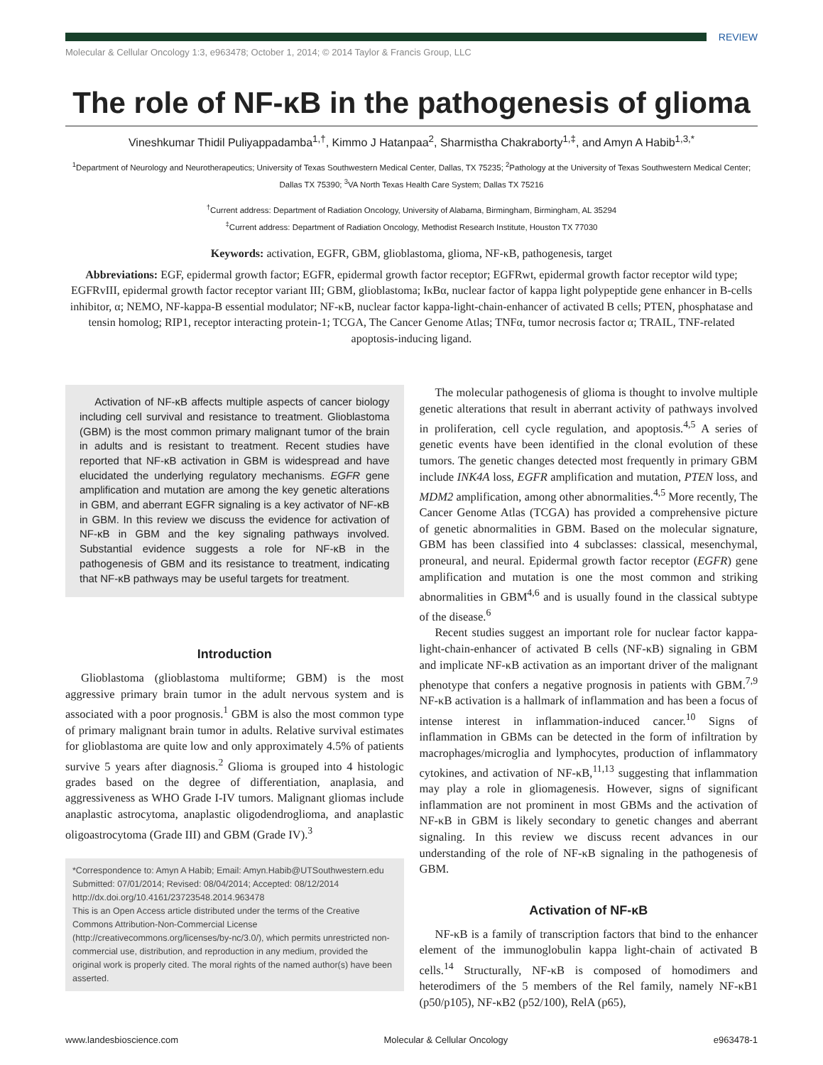REVIEW
Molecular & Cellular Oncology 1:3, e963478; October 1, 2014; © 2014 Taylor & Francis Group, LLC
The role of NF-κB in the pathogenesis of glioma
Vineshkumar Thidil Puliyappadamba<sup>1,†</sup>, Kimmo J Hatanpaa<sup>2</sup>, Sharmistha Chakraborty<sup>1,‡</sup>, and Amyn A Habib<sup>1,3,*</sup>
<sup>1</sup> Department of Neurology and Neurotherapeutics; University of Texas Southwestern Medical Center, Dallas, TX 75235; <sup>2</sup>Pathology at the University of Texas Southwestern Medical Center; Dallas TX 75390; <sup>3</sup>VA North Texas Health Care System; Dallas TX 75216
<sup>†</sup> Current address: Department of Radiation Oncology, University of Alabama, Birmingham, Birmingham, AL 35294
<sup>‡</sup> Current address: Department of Radiation Oncology, Methodist Research Institute, Houston TX 77030
Keywords: activation, EGFR, GBM, glioblastoma, glioma, NF-κB, pathogenesis, target
Abbreviations: EGF, epidermal growth factor; EGFR, epidermal growth factor receptor; EGFRwt, epidermal growth factor receptor wild type; EGFRvIII, epidermal growth factor receptor variant III; GBM, glioblastoma; IκBα, nuclear factor of kappa light polypeptide gene enhancer in B-cells inhibitor, α; NEMO, NF-kappa-B essential modulator; NF-κB, nuclear factor kappa-light-chain-enhancer of activated B cells; PTEN, phosphatase and tensin homolog; RIP1, receptor interacting protein-1; TCGA, The Cancer Genome Atlas; TNFα, tumor necrosis factor α; TRAIL, TNF-related apoptosis-inducing ligand.
Activation of NF-κB affects multiple aspects of cancer biology including cell survival and resistance to treatment. Glioblastoma (GBM) is the most common primary malignant tumor of the brain in adults and is resistant to treatment. Recent studies have reported that NF-κB activation in GBM is widespread and have elucidated the underlying regulatory mechanisms. EGFR gene amplification and mutation are among the key genetic alterations in GBM, and aberrant EGFR signaling is a key activator of NF-κB in GBM. In this review we discuss the evidence for activation of NF-κB in GBM and the key signaling pathways involved. Substantial evidence suggests a role for NF-κB in the pathogenesis of GBM and its resistance to treatment, indicating that NF-κB pathways may be useful targets for treatment.
Introduction
Glioblastoma (glioblastoma multiforme; GBM) is the most aggressive primary brain tumor in the adult nervous system and is associated with a poor prognosis.<sup>1</sup> GBM is also the most common type of primary malignant brain tumor in adults. Relative survival estimates for glioblastoma are quite low and only approximately 4.5% of patients survive 5 years after diagnosis.<sup>2</sup> Glioma is grouped into 4 histologic grades based on the degree of differentiation, anaplasia, and aggressiveness as WHO Grade I-IV tumors. Malignant gliomas include anaplastic astrocytoma, anaplastic oligodendroglioma, and anaplastic oligoastrocytoma (Grade III) and GBM (Grade IV).<sup>3</sup>
*Correspondence to: Amyn A Habib; Email: Amyn.Habib@UTSouthwestern.edu
Submitted: 07/01/2014; Revised: 08/04/2014; Accepted: 08/12/2014
http://dx.doi.org/10.4161/23723548.2014.963478
This is an Open Access article distributed under the terms of the Creative Commons Attribution-Non-Commercial License (http://creativecommons.org/licenses/by-nc/3.0/), which permits unrestricted non-commercial use, distribution, and reproduction in any medium, provided the original work is properly cited. The moral rights of the named author(s) have been asserted.
The molecular pathogenesis of glioma is thought to involve multiple genetic alterations that result in aberrant activity of pathways involved in proliferation, cell cycle regulation, and apoptosis.<sup>4,5</sup> A series of genetic events have been identified in the clonal evolution of these tumors. The genetic changes detected most frequently in primary GBM include INK4A loss, EGFR amplification and mutation, PTEN loss, and MDM2 amplification, among other abnormalities.<sup>4,5</sup> More recently, The Cancer Genome Atlas (TCGA) has provided a comprehensive picture of genetic abnormalities in GBM. Based on the molecular signature, GBM has been classified into 4 subclasses: classical, mesenchymal, proneural, and neural. Epidermal growth factor receptor (EGFR) gene amplification and mutation is one the most common and striking abnormalities in GBM<sup>4,6</sup> and is usually found in the classical subtype of the disease.<sup>6</sup>
Recent studies suggest an important role for nuclear factor kappa-light-chain-enhancer of activated B cells (NF-κB) signaling in GBM and implicate NF-κB activation as an important driver of the malignant phenotype that confers a negative prognosis in patients with GBM.<sup>7,9</sup> NF-κB activation is a hallmark of inflammation and has been a focus of intense interest in inflammation-induced cancer.<sup>10</sup> Signs of inflammation in GBMs can be detected in the form of infiltration by macrophages/microglia and lymphocytes, production of inflammatory cytokines, and activation of NF-κB,<sup>11,13</sup> suggesting that inflammation may play a role in gliomagenesis. However, signs of significant inflammation are not prominent in most GBMs and the activation of NF-κB in GBM is likely secondary to genetic changes and aberrant signaling. In this review we discuss recent advances in our understanding of the role of NF-κB signaling in the pathogenesis of GBM.
Activation of NF-κB
NF-κB is a family of transcription factors that bind to the enhancer element of the immunoglobulin kappa light-chain of activated B cells.<sup>14</sup> Structurally, NF-κB is composed of homodimers and heterodimers of the 5 members of the Rel family, namely NF-κB1 (p50/p105), NF-κB2 (p52/100), RelA (p65),
www.landesbioscience.com Molecular & Cellular Oncology e963478-1